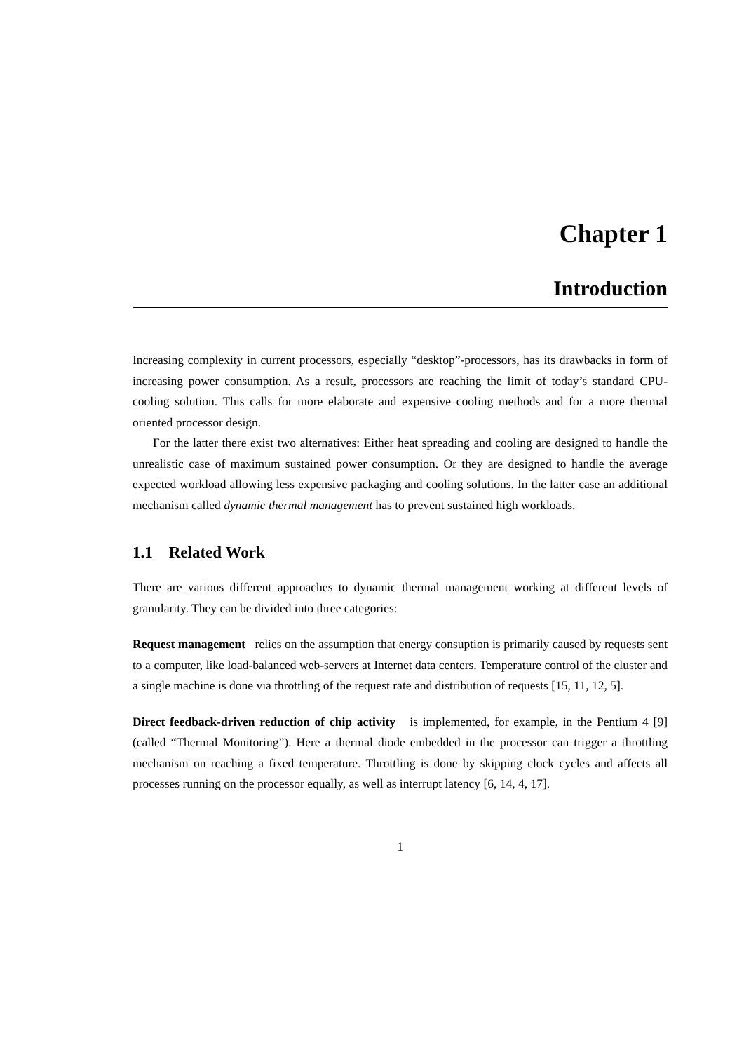Chapter 1
Introduction
Increasing complexity in current processors, especially “desktop”-processors, has its drawbacks in form of increasing power consumption. As a result, processors are reaching the limit of today’s standard CPU-cooling solution. This calls for more elaborate and expensive cooling methods and for a more thermal oriented processor design.
For the latter there exist two alternatives: Either heat spreading and cooling are designed to handle the unrealistic case of maximum sustained power consumption. Or they are designed to handle the average expected workload allowing less expensive packaging and cooling solutions. In the latter case an additional mechanism called dynamic thermal management has to prevent sustained high workloads.
1.1 Related Work
There are various different approaches to dynamic thermal management working at different levels of granularity. They can be divided into three categories:
Request management relies on the assumption that energy consuption is primarily caused by requests sent to a computer, like load-balanced web-servers at Internet data centers. Temperature control of the cluster and a single machine is done via throttling of the request rate and distribution of requests [15, 11, 12, 5].
Direct feedback-driven reduction of chip activity is implemented, for example, in the Pentium 4 [9] (called “Thermal Monitoring”). Here a thermal diode embedded in the processor can trigger a throttling mechanism on reaching a fixed temperature. Throttling is done by skipping clock cycles and affects all processes running on the processor equally, as well as interrupt latency [6, 14, 4, 17].
1